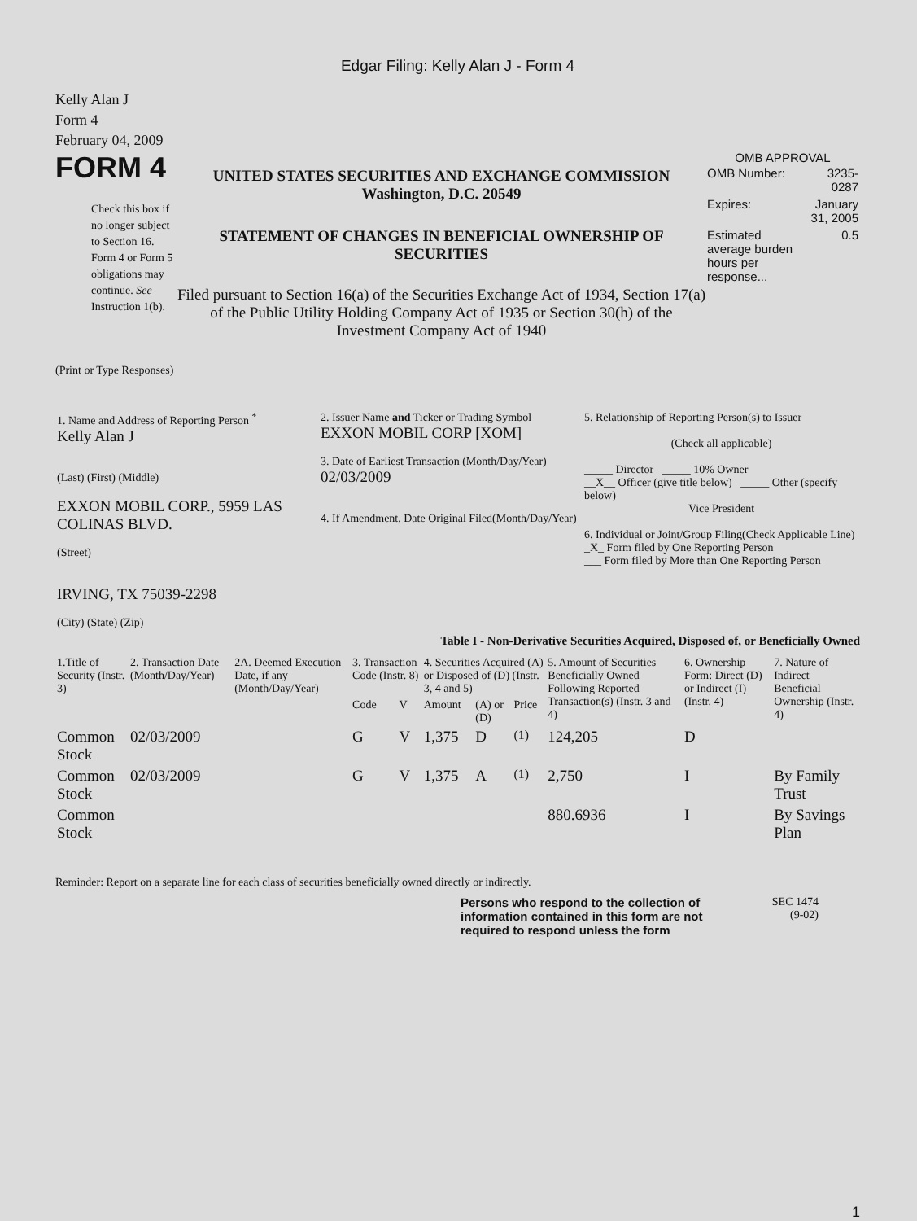Edgar Filing: Kelly Alan J - Form 4
Kelly Alan J
Form 4
February 04, 2009
FORM 4
Check this box if no longer subject to Section 16. Form 4 or Form 5 obligations may continue. See Instruction 1(b).
UNITED STATES SECURITIES AND EXCHANGE COMMISSION
Washington, D.C. 20549
STATEMENT OF CHANGES IN BENEFICIAL OWNERSHIP OF SECURITIES
Filed pursuant to Section 16(a) of the Securities Exchange Act of 1934, Section 17(a) of the Public Utility Holding Company Act of 1935 or Section 30(h) of the Investment Company Act of 1940
OMB APPROVAL
| OMB Number: | 3235-0287 |
| Expires: | January 31, 2005 |
| Estimated average burden hours per response... | 0.5 |
(Print or Type Responses)
| 1. Name and Address of Reporting Person <sup>*</sup> Kelly Alan J (Last) (First) (Middle) EXXON MOBIL CORP., 5959 LAS COLINAS BLVD. (Street) IRVING, TX 75039-2298 (City) (State) (Zip) | 2. Issuer Name and Ticker or Trading Symbol EXXON MOBIL CORP [XOM] 3. Date of Earliest Transaction (Month/Day/Year) 02/03/2009 4. If Amendment, Date Original Filed(Month/Day/Year) | 5. Relationship of Reporting Person(s) to Issuer (Check all applicable) _____ Director _____ 10% Owner __X__ Officer (give title below) _____ Other (specify below) Vice President 6. Individual or Joint/Group Filing(Check Applicable Line) _X_ Form filed by One Reporting Person ___ Form filed by More than One Reporting Person |
Table I - Non-Derivative Securities Acquired, Disposed of, or Beneficially Owned
| 1.Title of Security (Instr. 3) | 2. Transaction Date (Month/Day/Year) | 2A. Deemed Execution Date, if any (Month/Day/Year) | 3. Transaction Code (Instr. 8) | | 4. Securities Acquired (A) or Disposed of (D) (Instr. 3, 4 and 5) | | | 5. Amount of Securities Beneficially Owned Following Reported Transaction(s) (Instr. 3 and 4) | 6. Ownership Form: Direct (D) or Indirect (I) (Instr. 4) | 7. Nature of Indirect Beneficial Ownership (Instr. 4) |
| --- | --- | --- | --- | --- | --- | --- | --- | --- | --- | --- |
| | | | Code | V | Amount | (A) or (D) | Price | | | |
| Common Stock | 02/03/2009 | | G | V | 1,375 | D | <sup>(1)</sup> | 124,205 | D | |
| Common Stock | 02/03/2009 | | G | V | 1,375 | A | <sup>(1)</sup> | 2,750 | I | By Family Trust |
| Common Stock | | | | | | | | 880.6936 | I | By Savings Plan |
Reminder: Report on a separate line for each class of securities beneficially owned directly or indirectly.
Persons who respond to the collection of information contained in this form are not required to respond unless the form
SEC 1474
(9-02)
1